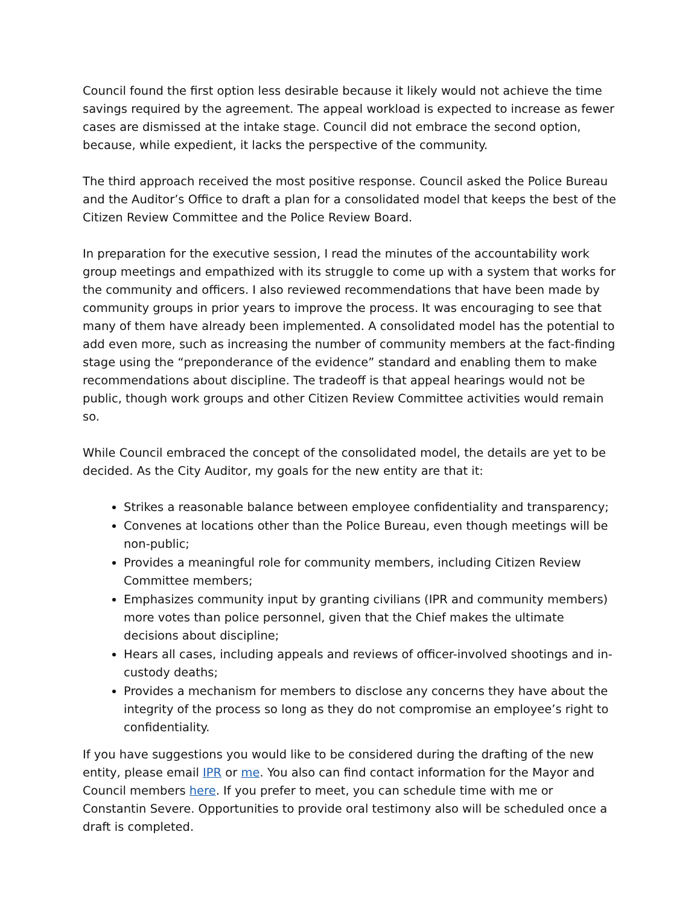Council found the first option less desirable because it likely would not achieve the time savings required by the agreement. The appeal workload is expected to increase as fewer cases are dismissed at the intake stage. Council did not embrace the second option, because, while expedient, it lacks the perspective of the community.
The third approach received the most positive response. Council asked the Police Bureau and the Auditor’s Office to draft a plan for a consolidated model that keeps the best of the Citizen Review Committee and the Police Review Board.
In preparation for the executive session, I read the minutes of the accountability work group meetings and empathized with its struggle to come up with a system that works for the community and officers. I also reviewed recommendations that have been made by community groups in prior years to improve the process. It was encouraging to see that many of them have already been implemented. A consolidated model has the potential to add even more, such as increasing the number of community members at the fact-finding stage using the “preponderance of the evidence” standard and enabling them to make recommendations about discipline. The tradeoff is that appeal hearings would not be public, though work groups and other Citizen Review Committee activities would remain so.
While Council embraced the concept of the consolidated model, the details are yet to be decided. As the City Auditor, my goals for the new entity are that it:
Strikes a reasonable balance between employee confidentiality and transparency;
Convenes at locations other than the Police Bureau, even though meetings will be non-public;
Provides a meaningful role for community members, including Citizen Review Committee members;
Emphasizes community input by granting civilians (IPR and community members) more votes than police personnel, given that the Chief makes the ultimate decisions about discipline;
Hears all cases, including appeals and reviews of officer-involved shootings and in-custody deaths;
Provides a mechanism for members to disclose any concerns they have about the integrity of the process so long as they do not compromise an employee’s right to confidentiality.
If you have suggestions you would like to be considered during the drafting of the new entity, please email IPR or me. You also can find contact information for the Mayor and Council members here. If you prefer to meet, you can schedule time with me or Constantin Severe. Opportunities to provide oral testimony also will be scheduled once a draft is completed.